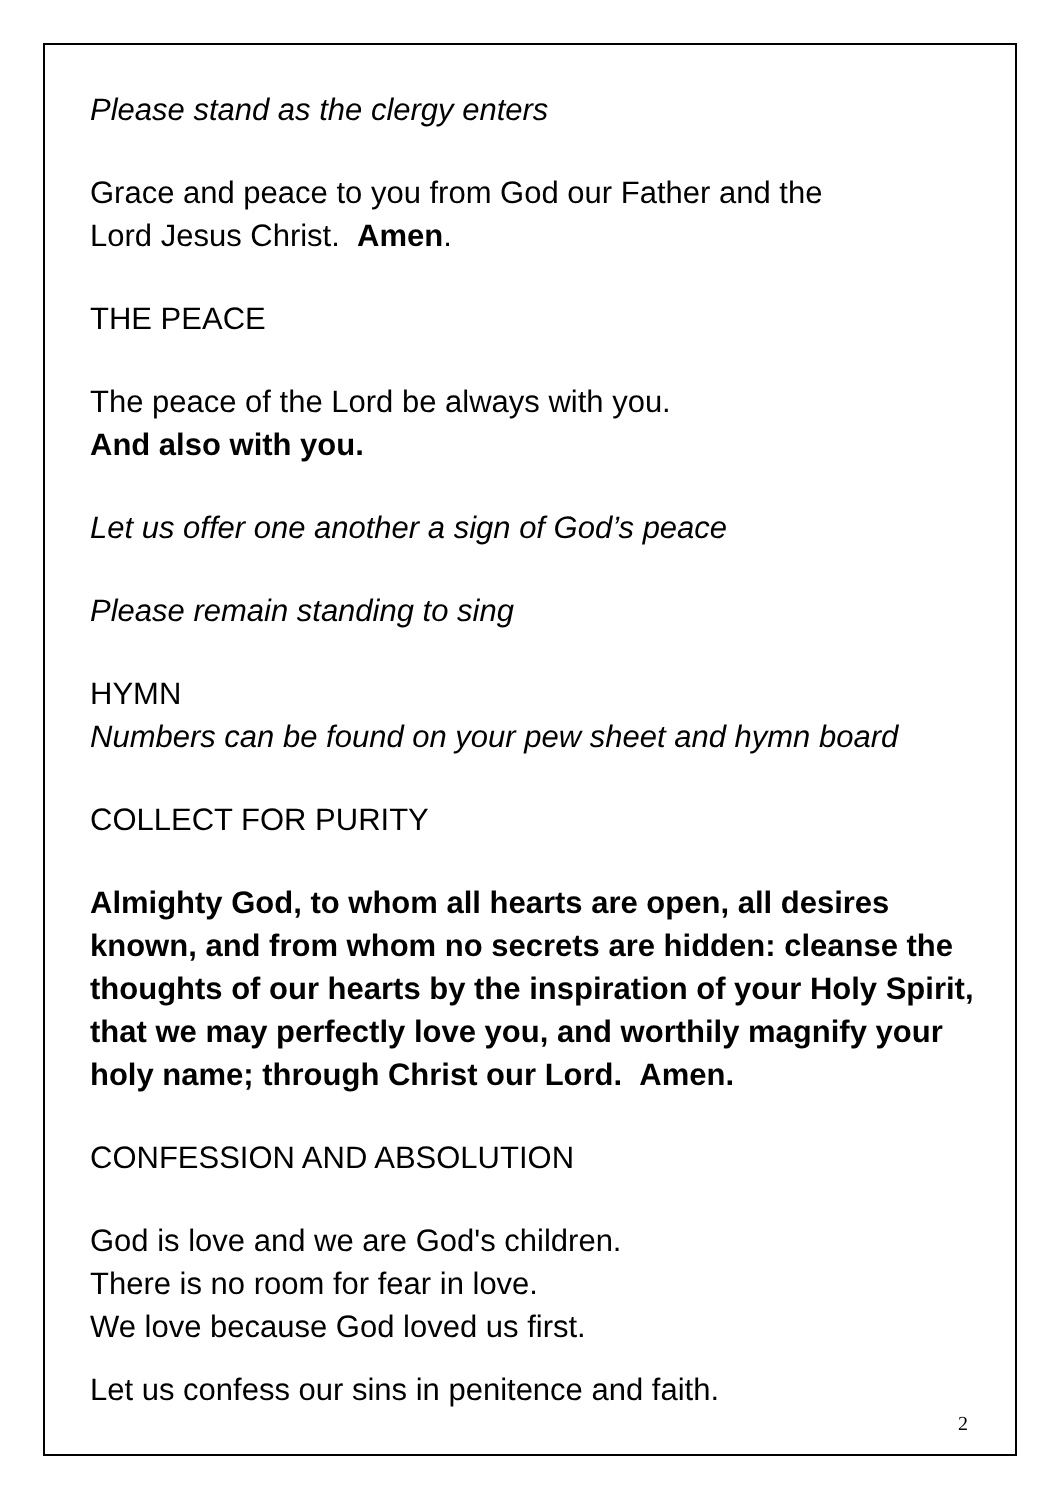Please stand as the clergy enters
Grace and peace to you from God our Father and the
Lord Jesus Christ. Amen.
THE PEACE
The peace of the Lord be always with you.
And also with you.
Let us offer one another a sign of God’s peace
Please remain standing to sing
HYMN
Numbers can be found on your pew sheet and hymn board
COLLECT FOR PURITY
Almighty God, to whom all hearts are open, all desires known, and from whom no secrets are hidden: cleanse the thoughts of our hearts by the inspiration of your Holy Spirit, that we may perfectly love you, and worthily magnify your holy name; through Christ our Lord. Amen.
CONFESSION AND ABSOLUTION
God is love and we are God's children.
There is no room for fear in love.
We love because God loved us first.
Let us confess our sins in penitence and faith.
2